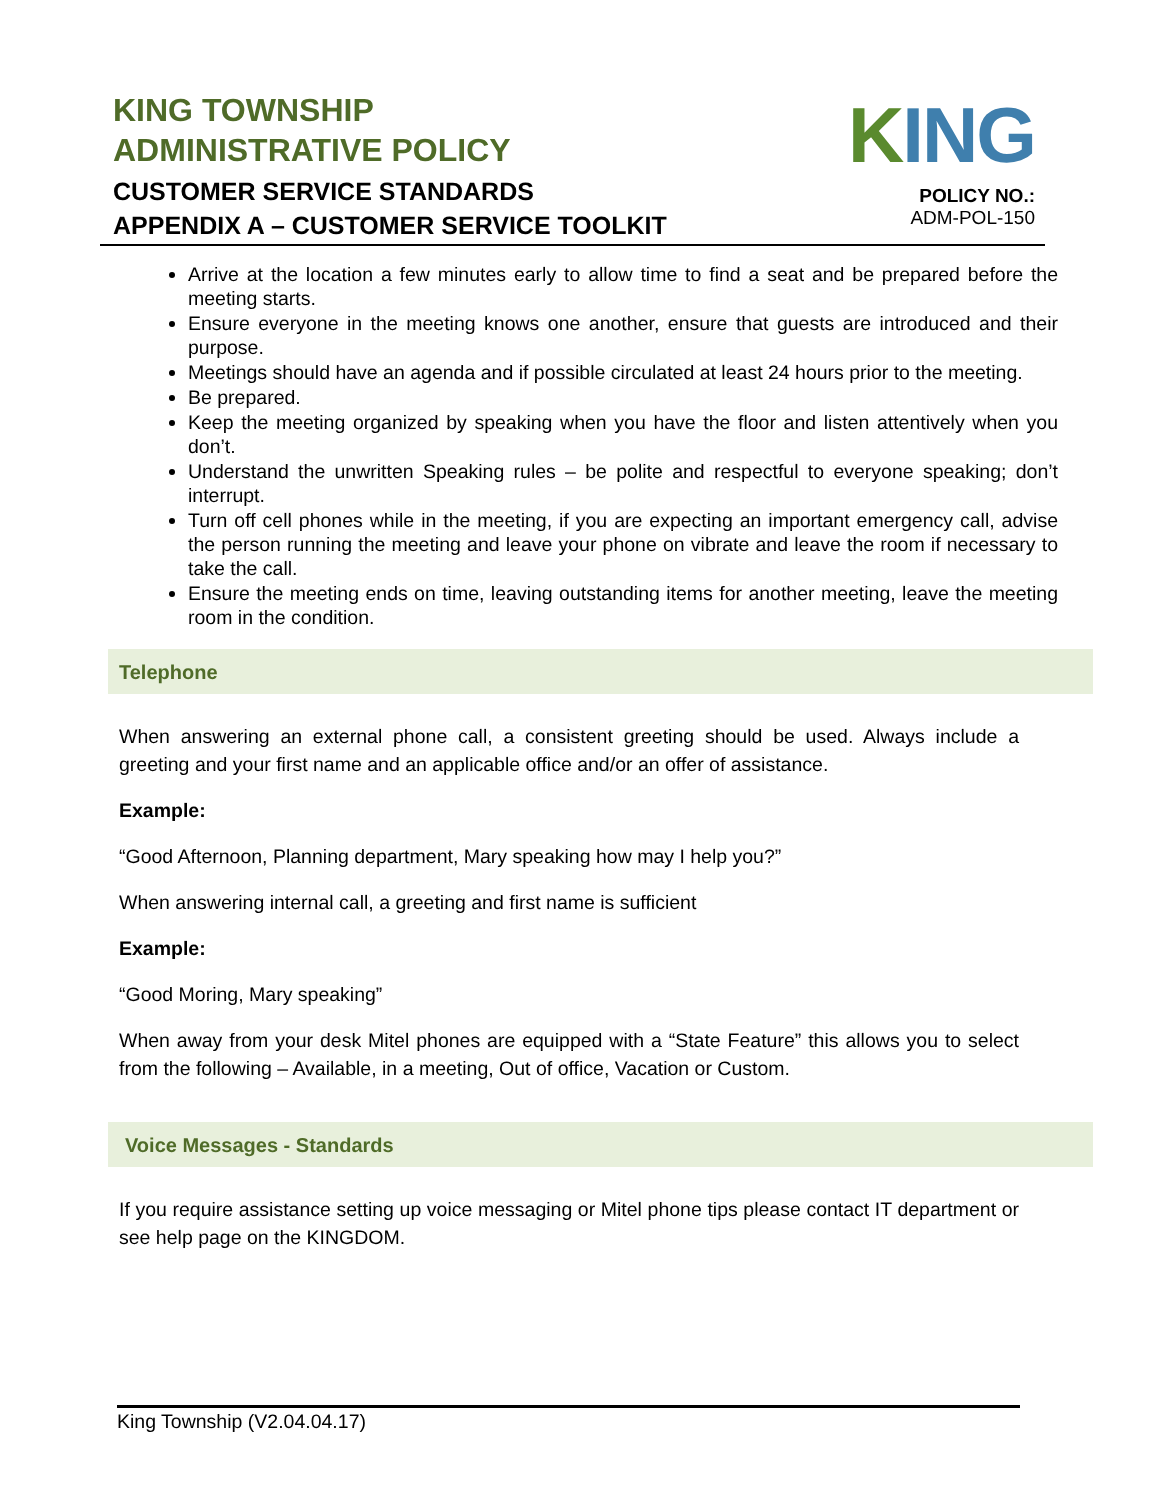KING TOWNSHIP
ADMINISTRATIVE POLICY
CUSTOMER SERVICE STANDARDS
APPENDIX A – CUSTOMER SERVICE TOOLKIT
KING
POLICY NO.:
ADM-POL-150
Arrive at the location a few minutes early to allow time to find a seat and be prepared before the meeting starts.
Ensure everyone in the meeting knows one another, ensure that guests are introduced and their purpose.
Meetings should have an agenda and if possible circulated at least 24 hours prior to the meeting.
Be prepared.
Keep the meeting organized by speaking when you have the floor and listen attentively when you don’t.
Understand the unwritten Speaking rules – be polite and respectful to everyone speaking; don’t interrupt.
Turn off cell phones while in the meeting, if you are expecting an important emergency call, advise the person running the meeting and leave your phone on vibrate and leave the room if necessary to take the call.
Ensure the meeting ends on time, leaving outstanding items for another meeting, leave the meeting room in the condition.
Telephone
When answering an external phone call, a consistent greeting should be used. Always include a greeting and your first name and an applicable office and/or an offer of assistance.
Example:
“Good Afternoon, Planning department, Mary speaking how may I help you?”
When answering internal call, a greeting and first name is sufficient
Example:
“Good Moring, Mary speaking”
When away from your desk Mitel phones are equipped with a “State Feature” this allows you to select from the following – Available, in a meeting, Out of office, Vacation or Custom.
Voice Messages - Standards
If you require assistance setting up voice messaging or Mitel phone tips please contact IT department or see help page on the KINGDOM.
King Township (V2.04.04.17)